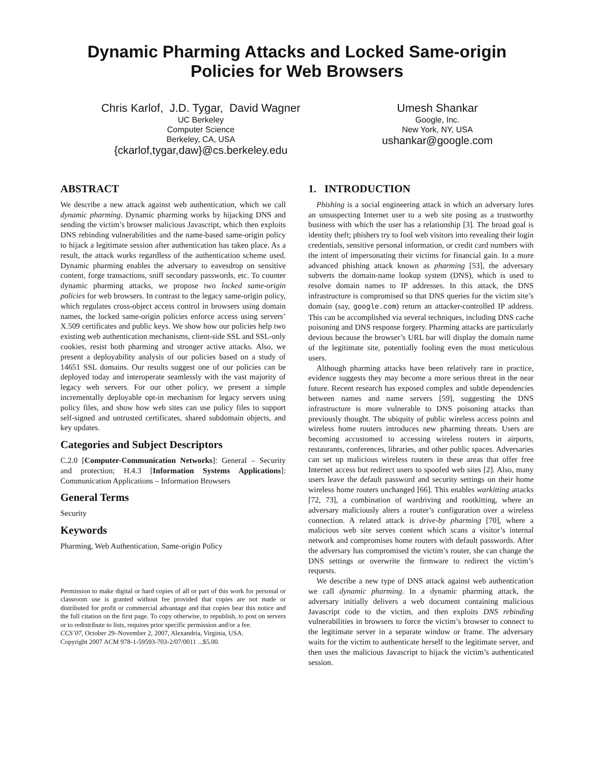Dynamic Pharming Attacks and Locked Same-origin
Policies for Web Browsers
Chris Karlof, J.D. Tygar, David Wagner
UC Berkeley
Computer Science
Berkeley, CA, USA
{ckarlof,tygar,daw}@cs.berkeley.edu
Umesh Shankar
Google, Inc.
New York, NY, USA
ushankar@google.com
ABSTRACT
We describe a new attack against web authentication, which we call dynamic pharming. Dynamic pharming works by hijacking DNS and sending the victim’s browser malicious Javascript, which then exploits DNS rebinding vulnerabilities and the name-based same-origin policy to hijack a legitimate session after authentication has taken place. As a result, the attack works regardless of the authentication scheme used. Dynamic pharming enables the adversary to eavesdrop on sensitive content, forge transactions, sniff secondary passwords, etc. To counter dynamic pharming attacks, we propose two locked same-origin policies for web browsers. In contrast to the legacy same-origin policy, which regulates cross-object access control in browsers using domain names, the locked same-origin policies enforce access using servers’ X.509 certificates and public keys. We show how our policies help two existing web authentication mechanisms, client-side SSL and SSL-only cookies, resist both pharming and stronger active attacks. Also, we present a deployability analysis of our policies based on a study of 14651 SSL domains. Our results suggest one of our policies can be deployed today and interoperate seamlessly with the vast majority of legacy web servers. For our other policy, we present a simple incrementally deployable opt-in mechanism for legacy servers using policy files, and show how web sites can use policy files to support self-signed and untrusted certificates, shared subdomain objects, and key updates.
Categories and Subject Descriptors
C.2.0 [Computer-Communication Networks]: General – Security and protection; H.4.3 [Information Systems Applications]: Communication Applications – Information Browsers
General Terms
Security
Keywords
Pharming, Web Authentication, Same-origin Policy
Permission to make digital or hard copies of all or part of this work for personal or classroom use is granted without fee provided that copies are not made or distributed for profit or commercial advantage and that copies bear this notice and the full citation on the first page. To copy otherwise, to republish, to post on servers or to redistribute to lists, requires prior specific permission and/or a fee.
CCS’07, October 29–November 2, 2007, Alexandria, Virginia, USA.
Copyright 2007 ACM 978-1-59593-703-2/07/0011 ...$5.00.
1. INTRODUCTION
Phishing is a social engineering attack in which an adversary lures an unsuspecting Internet user to a web site posing as a trustworthy business with which the user has a relationship [3]. The broad goal is identity theft; phishers try to fool web visitors into revealing their login credentials, sensitive personal information, or credit card numbers with the intent of impersonating their victims for financial gain. In a more advanced phishing attack known as pharming [53], the adversary subverts the domain-name lookup system (DNS), which is used to resolve domain names to IP addresses. In this attack, the DNS infrastructure is compromised so that DNS queries for the victim site’s domain (say, google.com) return an attacker-controlled IP address. This can be accomplished via several techniques, including DNS cache poisoning and DNS response forgery. Pharming attacks are particularly devious because the browser’s URL bar will display the domain name of the legitimate site, potentially fooling even the most meticulous users.
Although pharming attacks have been relatively rare in practice, evidence suggests they may become a more serious threat in the near future. Recent research has exposed complex and subtle dependencies between names and name servers [59], suggesting the DNS infrastructure is more vulnerable to DNS poisoning attacks than previously thought. The ubiquity of public wireless access points and wireless home routers introduces new pharming threats. Users are becoming accustomed to accessing wireless routers in airports, restaurants, conferences, libraries, and other public spaces. Adversaries can set up malicious wireless routers in these areas that offer free Internet access but redirect users to spoofed web sites [2]. Also, many users leave the default password and security settings on their home wireless home routers unchanged [66]. This enables warkitting attacks [72, 73], a combination of wardriving and rootkitting, where an adversary maliciously alters a router’s configuration over a wireless connection. A related attack is drive-by pharming [70], where a malicious web site serves content which scans a visitor’s internal network and compromises home routers with default passwords. After the adversary has compromised the victim’s router, she can change the DNS settings or overwrite the firmware to redirect the victim’s requests.
We describe a new type of DNS attack against web authentication we call dynamic pharming. In a dynamic pharming attack, the adversary initially delivers a web document containing malicious Javascript code to the victim, and then exploits DNS rebinding vulnerabilities in browsers to force the victim’s browser to connect to the legitimate server in a separate window or frame. The adversary waits for the victim to authenticate herself to the legitimate server, and then uses the malicious Javascript to hijack the victim’s authenticated session.